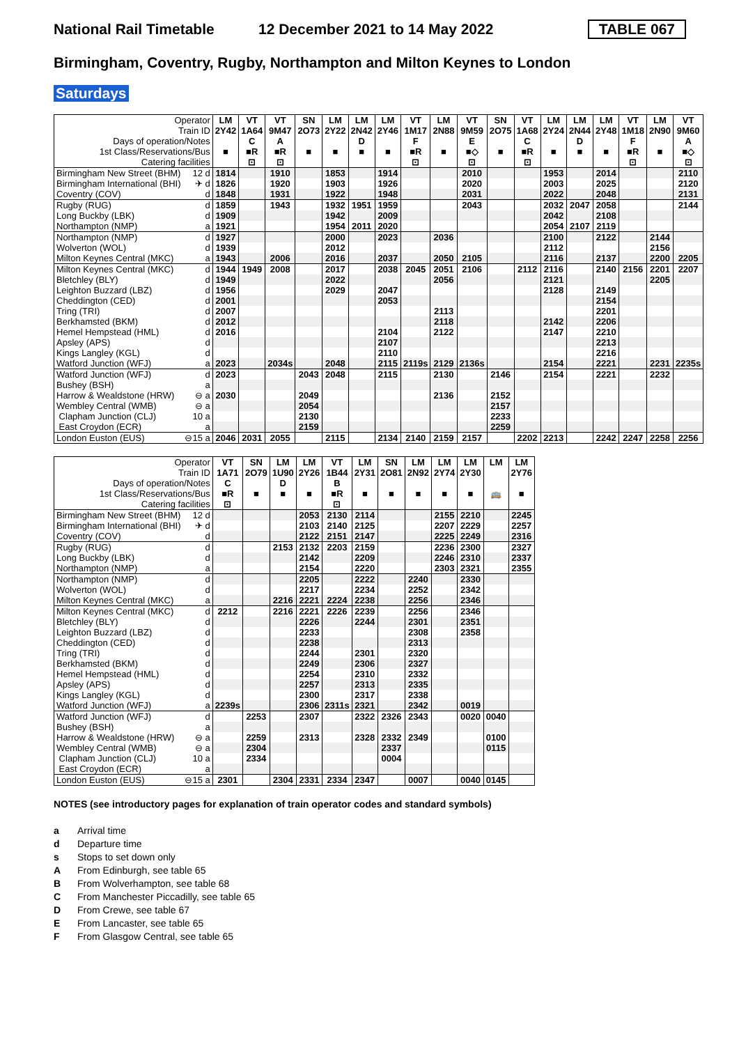National Rail Timetable 12 December 2021 to 14 May 2022 TABLE 067
Birmingham, Coventry, Rugby, Northampton and Milton Keynes to London
Saturdays
| Operator | | LM | VT | VT | SN | LM | LM | LM | VT | LM | VT | SN | VT | LM | LM | LM | VT | LM | VT |
| Train ID | | 2Y42 | 1A64 | 9M47 | 2O73 | 2Y22 | 2N42 | 2Y46 | 1M17 | 2N88 | 9M59 | 2O75 | 1A68 | 2Y24 | 2N44 | 2Y48 | 1M18 | 2N90 | 9M60 |
| Days of operation/Notes | | | C | A | | | D | | F | | E | | C | | D | | F | | A |
| 1st Class/Reservations/Bus | | ■ | ■R | ■R | ■ | ■ | ■ | ■ | ■R | ■ | ■◇ | ■ | ■R | ■ | ■ | ■ | ■R | ■ | ■◇ |
| Catering facilities | | | ⊡ | ⊡ | | | | | ⊡ | | ⊡ | | ⊡ | | | | ⊡ | | ⊡ |
| Birmingham New Street (BHM) | 12 d | 1814 | | 1910 | | 1853 | | 1914 | | | 2010 | | | 1953 | | 2014 | | | 2110 |
| Birmingham International (BHI) | ✈ d | 1826 | | 1920 | | 1903 | | 1926 | | | 2020 | | | 2003 | | 2025 | | | 2120 |
| Coventry (COV) | d | 1848 | | 1931 | | 1922 | | 1948 | | | 2031 | | | 2022 | | 2048 | | | 2131 |
| Rugby (RUG) | d | 1859 | | 1943 | | 1932 | 1951 | 1959 | | | 2043 | | | 2032 | 2047 | 2058 | | | 2144 |
| Long Buckby (LBK) | d | 1909 | | | | 1942 | | 2009 | | | | | | 2042 | | 2108 | | | |
| Northampton (NMP) | a | 1921 | | | | 1954 | 2011 | 2020 | | | | | | 2054 | 2107 | 2119 | | | |
| Northampton (NMP) | d | 1927 | | | | 2000 | | 2023 | | 2036 | | | | 2100 | | 2122 | | 2144 | |
| Wolverton (WOL) | d | 1939 | | | | 2012 | | | | | | | | 2112 | | | | 2156 | |
| Milton Keynes Central (MKC) | a | 1943 | | 2006 | | 2016 | | 2037 | | 2050 | 2105 | | | 2116 | | 2137 | | 2200 | 2205 |
| Milton Keynes Central (MKC) | d | 1944 | 1949 | 2008 | | 2017 | | 2038 | 2045 | 2051 | 2106 | | 2112 | 2116 | | 2140 | 2156 | 2201 | 2207 |
| Bletchley (BLY) | d | 1949 | | | | 2022 | | | | 2056 | | | | 2121 | | | | 2205 | |
| Leighton Buzzard (LBZ) | d | 1956 | | | | 2029 | | 2047 | | | | | | 2128 | | 2149 | | | |
| Cheddington (CED) | d | 2001 | | | | | | 2053 | | | | | | | | 2154 | | | |
| Tring (TRI) | d | 2007 | | | | | | | | 2113 | | | | | | 2201 | | | |
| Berkhamsted (BKM) | d | 2012 | | | | | | | | 2118 | | | | 2142 | | 2206 | | | |
| Hemel Hempstead (HML) | d | 2016 | | | | | | 2104 | | 2122 | | | | 2147 | | 2210 | | | |
| Apsley (APS) | d | | | | | | | 2107 | | | | | | | | 2213 | | | |
| Kings Langley (KGL) | d | | | | | | | 2110 | | | | | | | | 2216 | | | |
| Watford Junction (WFJ) | a | 2023 | | 2034s | | 2048 | | 2115 | 2119s | 2129 | 2136s | | | 2154 | | 2221 | | 2231 | 2235s |
| Watford Junction (WFJ) | d | 2023 | | | 2043 | 2048 | | 2115 | | 2130 | | 2146 | | 2154 | | 2221 | | 2232 | |
| Bushey (BSH) | a | | | | | | | | | | | | | | | | | | |
| Harrow & Wealdstone (HRW) | ⊖ a | 2030 | | | 2049 | | | | | 2136 | | 2152 | | | | | | | |
| Wembley Central (WMB) | ⊖ a | | | | 2054 | | | | | | | 2157 | | | | | | | |
| Clapham Junction (CLJ) | 10 a | | | | 2130 | | | | | | | 2233 | | | | | | | |
| East Croydon (ECR) | a | | | | 2159 | | | | | | | 2259 | | | | | | | |
| London Euston (EUS) | ⊖15 a | 2046 | 2031 | 2055 | | 2115 | | 2134 | 2140 | 2159 | 2157 | | 2202 | 2213 | | 2242 | 2247 | 2258 | 2256 |
| Operator | | VT | SN | LM | LM | VT | LM | SN | LM | LM | LM | LM | LM |
| Train ID | | 1A71 | 2O79 | 1U90 | 2Y26 | 1B44 | 2Y31 | 2O81 | 2N92 | 2Y74 | 2Y30 | | 2Y76 |
| Days of operation/Notes | | C | | D | | B | | | | | | | |
| 1st Class/Reservations/Bus | | ■R | ■ | ■ | ■ | ■R | ■ | ■ | ■ | ■ | ■ | 🚌 | ■ |
| Catering facilities | | ⊡ | | | | ⊡ | | | | | | | |
| Birmingham New Street (BHM) | 12 d | | | | 2053 | 2130 | 2114 | | | 2155 | 2210 | | 2245 |
| Birmingham International (BHI) | ✈ d | | | | 2103 | 2140 | 2125 | | | 2207 | 2229 | | 2257 |
| Coventry (COV) | d | | | | 2122 | 2151 | 2147 | | | 2225 | 2249 | | 2316 |
| Rugby (RUG) | d | | | 2153 | 2132 | 2203 | 2159 | | | 2236 | 2300 | | 2327 |
| Long Buckby (LBK) | d | | | | 2142 | | 2209 | | | 2246 | 2310 | | 2337 |
| Northampton (NMP) | a | | | | 2154 | | 2220 | | | 2303 | 2321 | | 2355 |
| Northampton (NMP) | d | | | | 2205 | | 2222 | | 2240 | | 2330 | | |
| Wolverton (WOL) | d | | | | 2217 | | 2234 | | 2252 | | 2342 | | |
| Milton Keynes Central (MKC) | a | | | 2216 | 2221 | 2224 | 2238 | | 2256 | | 2346 | | |
| Milton Keynes Central (MKC) | d | 2212 | | 2216 | 2221 | 2226 | 2239 | | 2256 | | 2346 | | |
| Bletchley (BLY) | d | | | | 2226 | | 2244 | | 2301 | | 2351 | | |
| Leighton Buzzard (LBZ) | d | | | | 2233 | | | | 2308 | | 2358 | | |
| Cheddington (CED) | d | | | | 2238 | | | | 2313 | | | | |
| Tring (TRI) | d | | | | 2244 | | 2301 | | 2320 | | | | |
| Berkhamsted (BKM) | d | | | | 2249 | | 2306 | | 2327 | | | | |
| Hemel Hempstead (HML) | d | | | | 2254 | | 2310 | | 2332 | | | | |
| Apsley (APS) | d | | | | 2257 | | 2313 | | 2335 | | | | |
| Kings Langley (KGL) | d | | | | 2300 | | 2317 | | 2338 | | | | |
| Watford Junction (WFJ) | a | 2239s | | | 2306 | 2311s | 2321 | | 2342 | | 0019 | | |
| Watford Junction (WFJ) | d | | 2253 | | 2307 | | 2322 | 2326 | 2343 | | 0020 | 0040 | |
| Bushey (BSH) | a | | | | | | | | | | | | |
| Harrow & Wealdstone (HRW) | ⊖ a | | 2259 | | 2313 | | 2328 | 2332 | 2349 | | | 0100 | |
| Wembley Central (WMB) | ⊖ a | | 2304 | | | | | 2337 | | | | 0115 | |
| Clapham Junction (CLJ) | 10 a | | 2334 | | | | | 0004 | | | | | |
| East Croydon (ECR) | a | | | | | | | | | | | | |
| London Euston (EUS) | ⊖15 a | 2301 | | 2304 | 2331 | 2334 | 2347 | | 0007 | | 0040 | 0145 | |
NOTES (see introductory pages for explanation of train operator codes and standard symbols)
a Arrival time
d Departure time
s Stops to set down only
A From Edinburgh, see table 65
B From Wolverhampton, see table 68
C From Manchester Piccadilly, see table 65
D From Crewe, see table 67
E From Lancaster, see table 65
F From Glasgow Central, see table 65